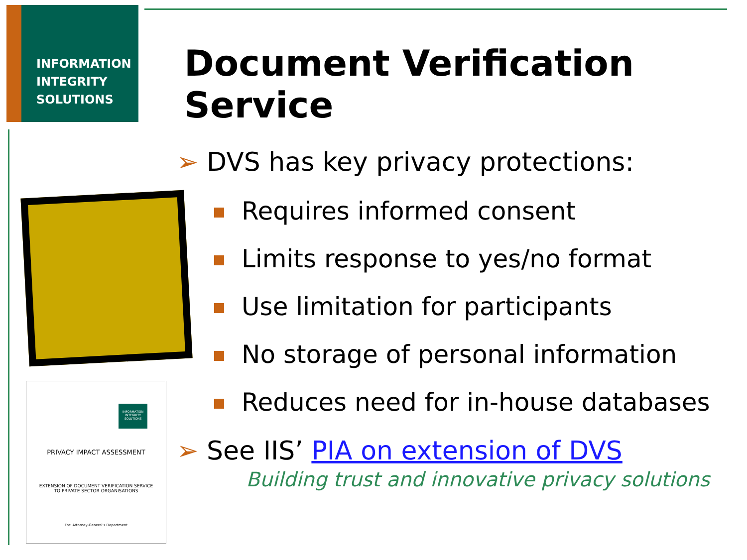INFORMATION
INTEGRITY
SOLUTIONS
Document Verification Service
INFORMATION INTEGRITY SOLUTIONS
PRIVACY IMPACT ASSESSMENT
EXTENSION OF DOCUMENT VERIFICATION SERVICE
TO PRIVATE SECTOR ORGANISATIONS
For: Attorney-General's Department
➢ DVS has key privacy protections:
Requires informed consent
Limits response to yes/no format
Use limitation for participants
No storage of personal information
Reduces need for in-house databases
➢ See IIS’ PIA on extension of DVS
Building trust and innovative privacy solutions